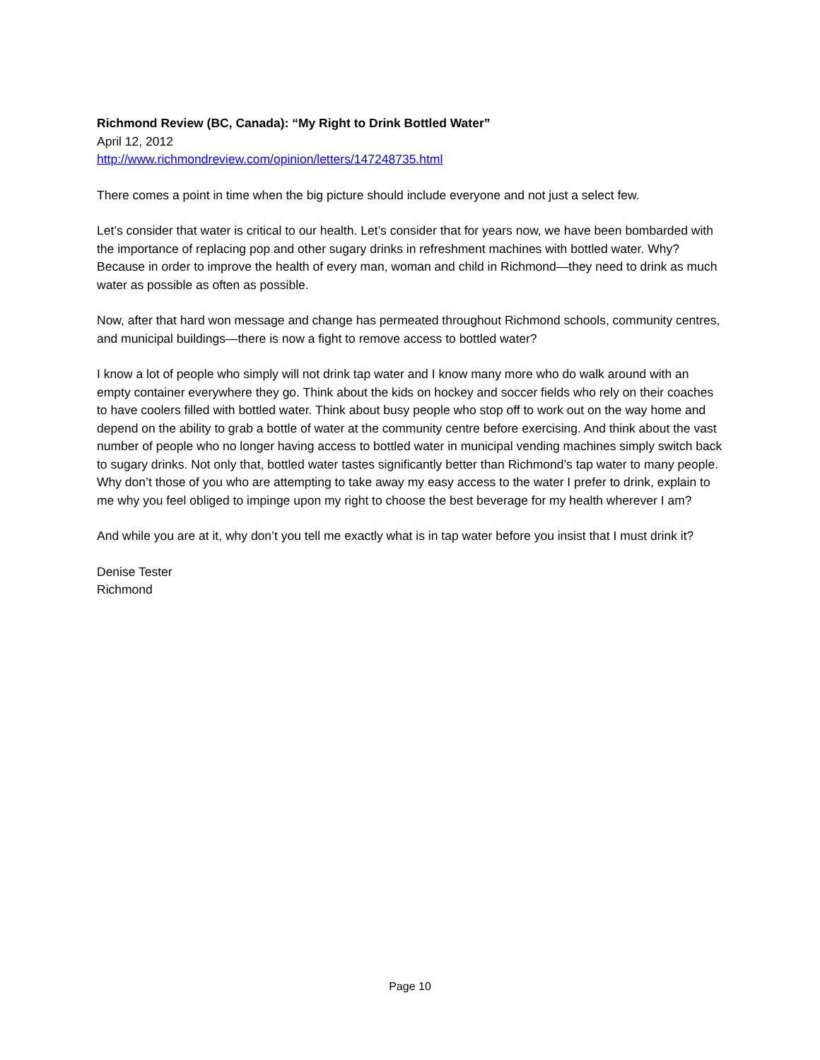Richmond Review (BC, Canada): “My Right to Drink Bottled Water”
April 12, 2012
http://www.richmondreview.com/opinion/letters/147248735.html
There comes a point in time when the big picture should include everyone and not just a select few.
Let’s consider that water is critical to our health. Let’s consider that for years now, we have been bombarded with the importance of replacing pop and other sugary drinks in refreshment machines with bottled water. Why? Because in order to improve the health of every man, woman and child in Richmond—they need to drink as much water as possible as often as possible.
Now, after that hard won message and change has permeated throughout Richmond schools, community centres, and municipal buildings—there is now a fight to remove access to bottled water?
I know a lot of people who simply will not drink tap water and I know many more who do walk around with an empty container everywhere they go. Think about the kids on hockey and soccer fields who rely on their coaches to have coolers filled with bottled water. Think about busy people who stop off to work out on the way home and depend on the ability to grab a bottle of water at the community centre before exercising. And think about the vast number of people who no longer having access to bottled water in municipal vending machines simply switch back to sugary drinks. Not only that, bottled water tastes significantly better than Richmond’s tap water to many people. Why don’t those of you who are attempting to take away my easy access to the water I prefer to drink, explain to me why you feel obliged to impinge upon my right to choose the best beverage for my health wherever I am?
And while you are at it, why don’t you tell me exactly what is in tap water before you insist that I must drink it?
Denise Tester
Richmond
Page 10